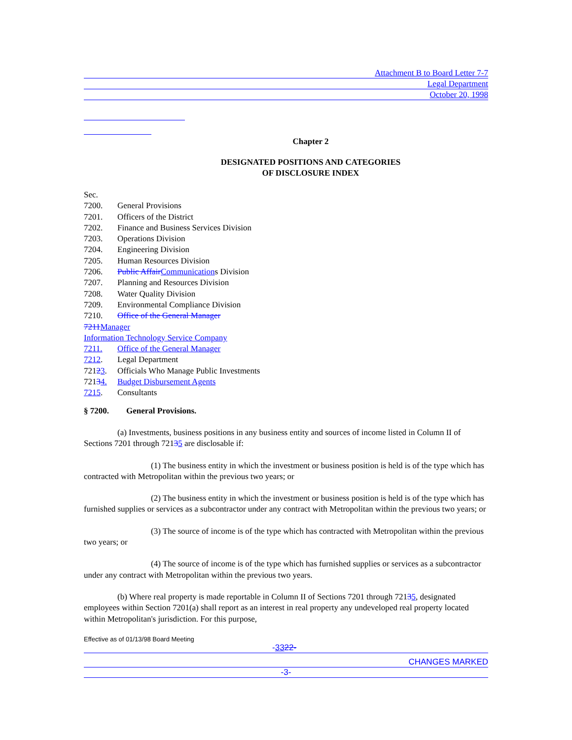Attachment B to Board Letter 7-7
Legal Department
October 20, 1998
Chapter 2
DESIGNATED POSITIONS AND CATEGORIES
OF DISCLOSURE INDEX
Sec.
7200. General Provisions
7201. Officers of the District
7202. Finance and Business Services Division
7203. Operations Division
7204. Engineering Division
7205. Human Resources Division
7206. Public AffairCommunications Division
7207. Planning and Resources Division
7208. Water Quality Division
7209. Environmental Compliance Division
7210. Office of the General Manager
7211Manager
Information Technology Service Company
7211. Office of the General Manager
7212. Legal Department
72123. Officials Who Manage Public Investments
72134. Budget Disbursement Agents
7215. Consultants
§ 7200. General Provisions.
(a) Investments, business positions in any business entity and sources of income listed in Column II of Sections 7201 through 72135 are disclosable if:
(1) The business entity in which the investment or business position is held is of the type which has contracted with Metropolitan within the previous two years; or
(2) The business entity in which the investment or business position is held is of the type which has furnished supplies or services as a subcontractor under any contract with Metropolitan within the previous two years; or
(3) The source of income is of the type which has contracted with Metropolitan within the previous two years; or
(4) The source of income is of the type which has furnished supplies or services as a subcontractor under any contract with Metropolitan within the previous two years.
(b) Where real property is made reportable in Column II of Sections 7201 through 72135, designated employees within Section 7201(a) shall report as an interest in real property any undeveloped real property located within Metropolitan's jurisdiction. For this purpose,
Effective as of 01/13/98 Board Meeting
-3322-
CHANGES MARKED
-3-